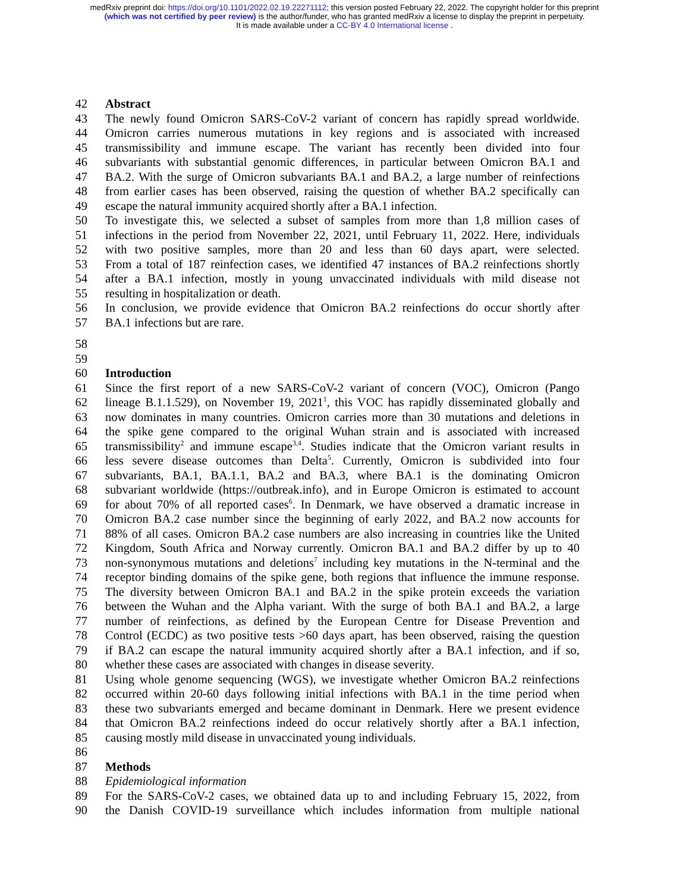medRxiv preprint doi: https://doi.org/10.1101/2022.02.19.22271112; this version posted February 22, 2022. The copyright holder for this preprint
(which was not certified by peer review) is the author/funder, who has granted medRxiv a license to display the preprint in perpetuity.
It is made available under a CC-BY 4.0 International license .
42 Abstract
43 The newly found Omicron SARS-CoV-2 variant of concern has rapidly spread worldwide.
44 Omicron carries numerous mutations in key regions and is associated with increased
45 transmissibility and immune escape. The variant has recently been divided into four
46 subvariants with substantial genomic differences, in particular between Omicron BA.1 and
47 BA.2. With the surge of Omicron subvariants BA.1 and BA.2, a large number of reinfections
48 from earlier cases has been observed, raising the question of whether BA.2 specifically can
49 escape the natural immunity acquired shortly after a BA.1 infection.
50 To investigate this, we selected a subset of samples from more than 1,8 million cases of
51 infections in the period from November 22, 2021, until February 11, 2022. Here, individuals
52 with two positive samples, more than 20 and less than 60 days apart, were selected.
53 From a total of 187 reinfection cases, we identified 47 instances of BA.2 reinfections shortly
54 after a BA.1 infection, mostly in young unvaccinated individuals with mild disease not
55 resulting in hospitalization or death.
56 In conclusion, we provide evidence that Omicron BA.2 reinfections do occur shortly after
57 BA.1 infections but are rare.
58
59
60 Introduction
61 Since the first report of a new SARS-CoV-2 variant of concern (VOC), Omicron (Pango
62 lineage B.1.1.529), on November 19, 2021<sup>1</sup>, this VOC has rapidly disseminated globally and
63 now dominates in many countries. Omicron carries more than 30 mutations and deletions in
64 the spike gene compared to the original Wuhan strain and is associated with increased
65 transmissibility<sup>2</sup> and immune escape<sup>3,4</sup>. Studies indicate that the Omicron variant results in
66 less severe disease outcomes than Delta<sup>5</sup>. Currently, Omicron is subdivided into four
67 subvariants, BA.1, BA.1.1, BA.2 and BA.3, where BA.1 is the dominating Omicron
68 subvariant worldwide (https://outbreak.info), and in Europe Omicron is estimated to account
69 for about 70% of all reported cases<sup>6</sup>. In Denmark, we have observed a dramatic increase in
70 Omicron BA.2 case number since the beginning of early 2022, and BA.2 now accounts for
71 88% of all cases. Omicron BA.2 case numbers are also increasing in countries like the United
72 Kingdom, South Africa and Norway currently. Omicron BA.1 and BA.2 differ by up to 40
73 non-synonymous mutations and deletions<sup>7</sup> including key mutations in the N-terminal and the
74 receptor binding domains of the spike gene, both regions that influence the immune response.
75 The diversity between Omicron BA.1 and BA.2 in the spike protein exceeds the variation
76 between the Wuhan and the Alpha variant. With the surge of both BA.1 and BA.2, a large
77 number of reinfections, as defined by the European Centre for Disease Prevention and
78 Control (ECDC) as two positive tests >60 days apart, has been observed, raising the question
79 if BA.2 can escape the natural immunity acquired shortly after a BA.1 infection, and if so,
80 whether these cases are associated with changes in disease severity.
81 Using whole genome sequencing (WGS), we investigate whether Omicron BA.2 reinfections
82 occurred within 20-60 days following initial infections with BA.1 in the time period when
83 these two subvariants emerged and became dominant in Denmark. Here we present evidence
84 that Omicron BA.2 reinfections indeed do occur relatively shortly after a BA.1 infection,
85 causing mostly mild disease in unvaccinated young individuals.
86
87 Methods
88 Epidemiological information
89 For the SARS-CoV-2 cases, we obtained data up to and including February 15, 2022, from
90 the Danish COVID-19 surveillance which includes information from multiple national